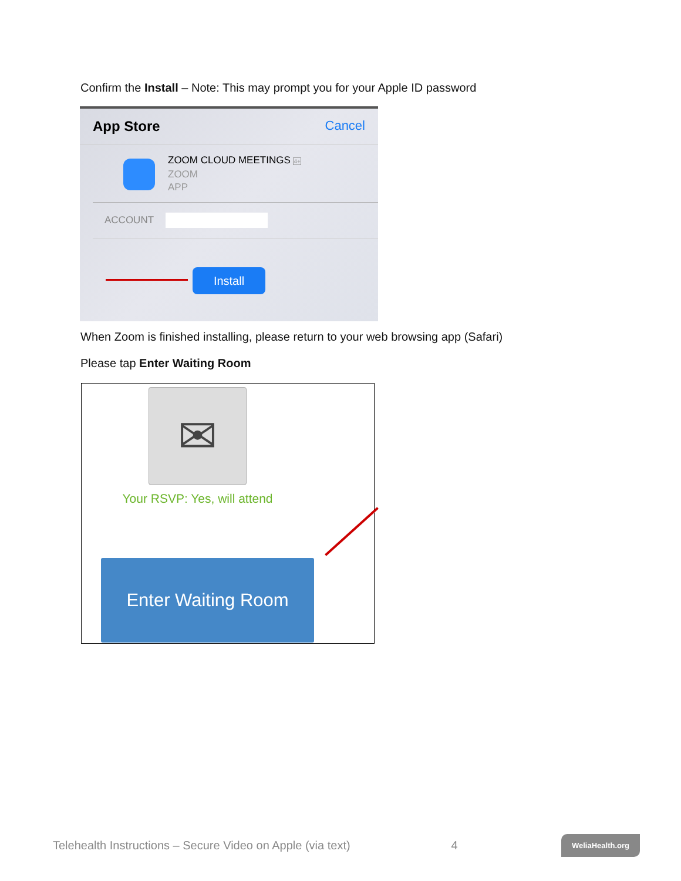Confirm the Install – Note: This may prompt you for your Apple ID password
App Store Cancel
ZOOM CLOUD MEETINGS 4+
ZOOM
APP
ACCOUNT
Install
When Zoom is finished installing, please return to your web browsing app (Safari)
Please tap Enter Waiting Room
✉
Your RSVP: Yes, will attend
Enter Waiting Room
Telehealth Instructions – Secure Video on Apple (via text) 4 WeliaHealth.org